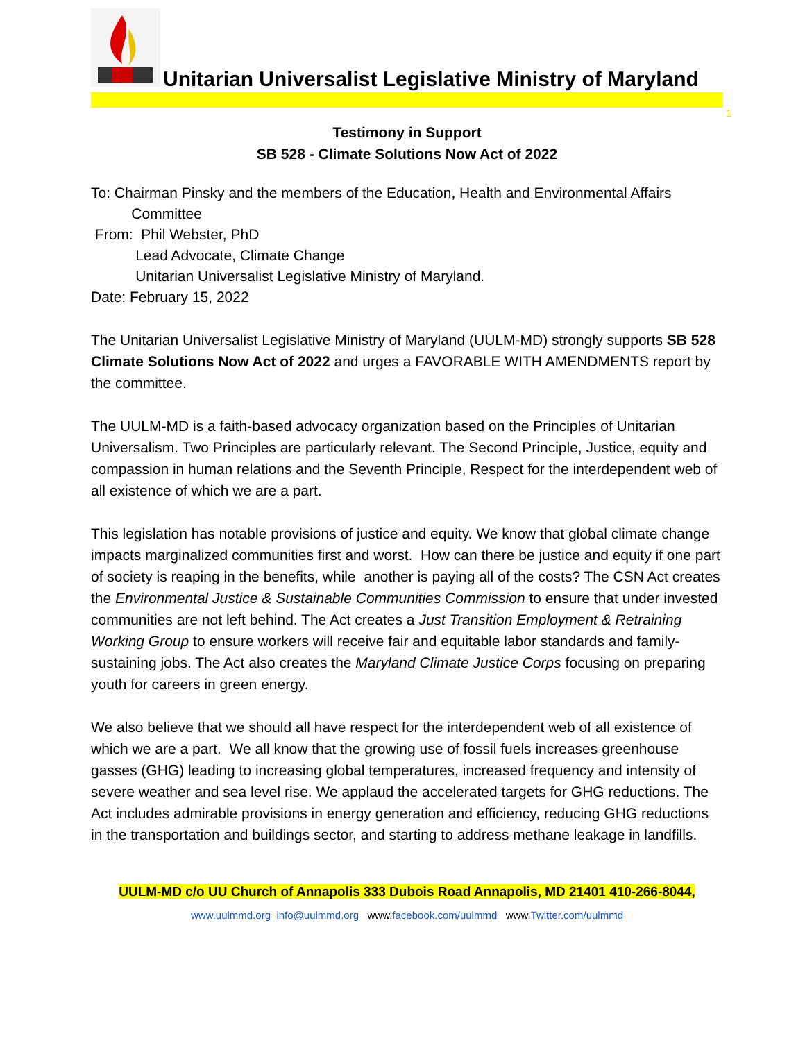Unitarian Universalist Legislative Ministry of Maryland
1
Testimony in Support
SB 528 - Climate Solutions Now Act of 2022
To: Chairman Pinsky and the members of the Education, Health and Environmental Affairs
Committee
From: Phil Webster, PhD
Lead Advocate, Climate Change
Unitarian Universalist Legislative Ministry of Maryland.
Date: February 15, 2022
The Unitarian Universalist Legislative Ministry of Maryland (UULM-MD) strongly supports SB 528 Climate Solutions Now Act of 2022 and urges a FAVORABLE WITH AMENDMENTS report by the committee.
The UULM-MD is a faith-based advocacy organization based on the Principles of Unitarian Universalism. Two Principles are particularly relevant. The Second Principle, Justice, equity and compassion in human relations and the Seventh Principle, Respect for the interdependent web of all existence of which we are a part.
This legislation has notable provisions of justice and equity. We know that global climate change impacts marginalized communities first and worst. How can there be justice and equity if one part of society is reaping in the benefits, while another is paying all of the costs? The CSN Act creates the Environmental Justice & Sustainable Communities Commission to ensure that under invested communities are not left behind. The Act creates a Just Transition Employment & Retraining Working Group to ensure workers will receive fair and equitable labor standards and family-sustaining jobs. The Act also creates the Maryland Climate Justice Corps focusing on preparing youth for careers in green energy.
We also believe that we should all have respect for the interdependent web of all existence of which we are a part. We all know that the growing use of fossil fuels increases greenhouse gasses (GHG) leading to increasing global temperatures, increased frequency and intensity of severe weather and sea level rise. We applaud the accelerated targets for GHG reductions. The Act includes admirable provisions in energy generation and efficiency, reducing GHG reductions in the transportation and buildings sector, and starting to address methane leakage in landfills.
UULM-MD c/o UU Church of Annapolis 333 Dubois Road Annapolis, MD 21401 410-266-8044,
www.uulmmd.org info@uulmmd.org www.facebook.com/uulmmd www.Twitter.com/uulmmd